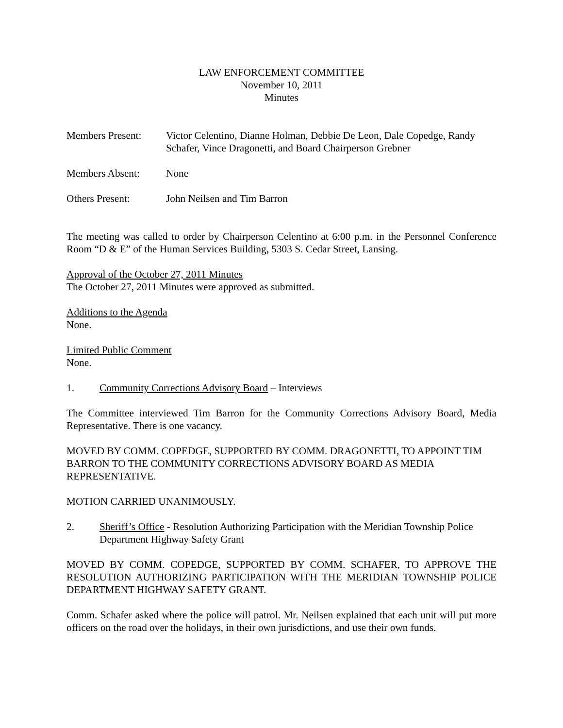LAW ENFORCEMENT COMMITTEE
November 10, 2011
Minutes
Members Present: Victor Celentino, Dianne Holman, Debbie De Leon, Dale Copedge, Randy Schafer, Vince Dragonetti, and Board Chairperson Grebner
Members Absent: None
Others Present: John Neilsen and Tim Barron
The meeting was called to order by Chairperson Celentino at 6:00 p.m. in the Personnel Conference Room “D & E” of the Human Services Building, 5303 S. Cedar Street, Lansing.
Approval of the October 27, 2011 Minutes
The October 27, 2011 Minutes were approved as submitted.
Additions to the Agenda
None.
Limited Public Comment
None.
1. Community Corrections Advisory Board – Interviews
The Committee interviewed Tim Barron for the Community Corrections Advisory Board, Media Representative. There is one vacancy.
MOVED BY COMM. COPEDGE, SUPPORTED BY COMM. DRAGONETTI, TO APPOINT TIM BARRON TO THE COMMUNITY CORRECTIONS ADVISORY BOARD AS MEDIA REPRESENTATIVE.
MOTION CARRIED UNANIMOUSLY.
2. Sheriff’s Office - Resolution Authorizing Participation with the Meridian Township Police Department Highway Safety Grant
MOVED BY COMM. COPEDGE, SUPPORTED BY COMM. SCHAFER, TO APPROVE THE RESOLUTION AUTHORIZING PARTICIPATION WITH THE MERIDIAN TOWNSHIP POLICE DEPARTMENT HIGHWAY SAFETY GRANT.
Comm. Schafer asked where the police will patrol. Mr. Neilsen explained that each unit will put more officers on the road over the holidays, in their own jurisdictions, and use their own funds.